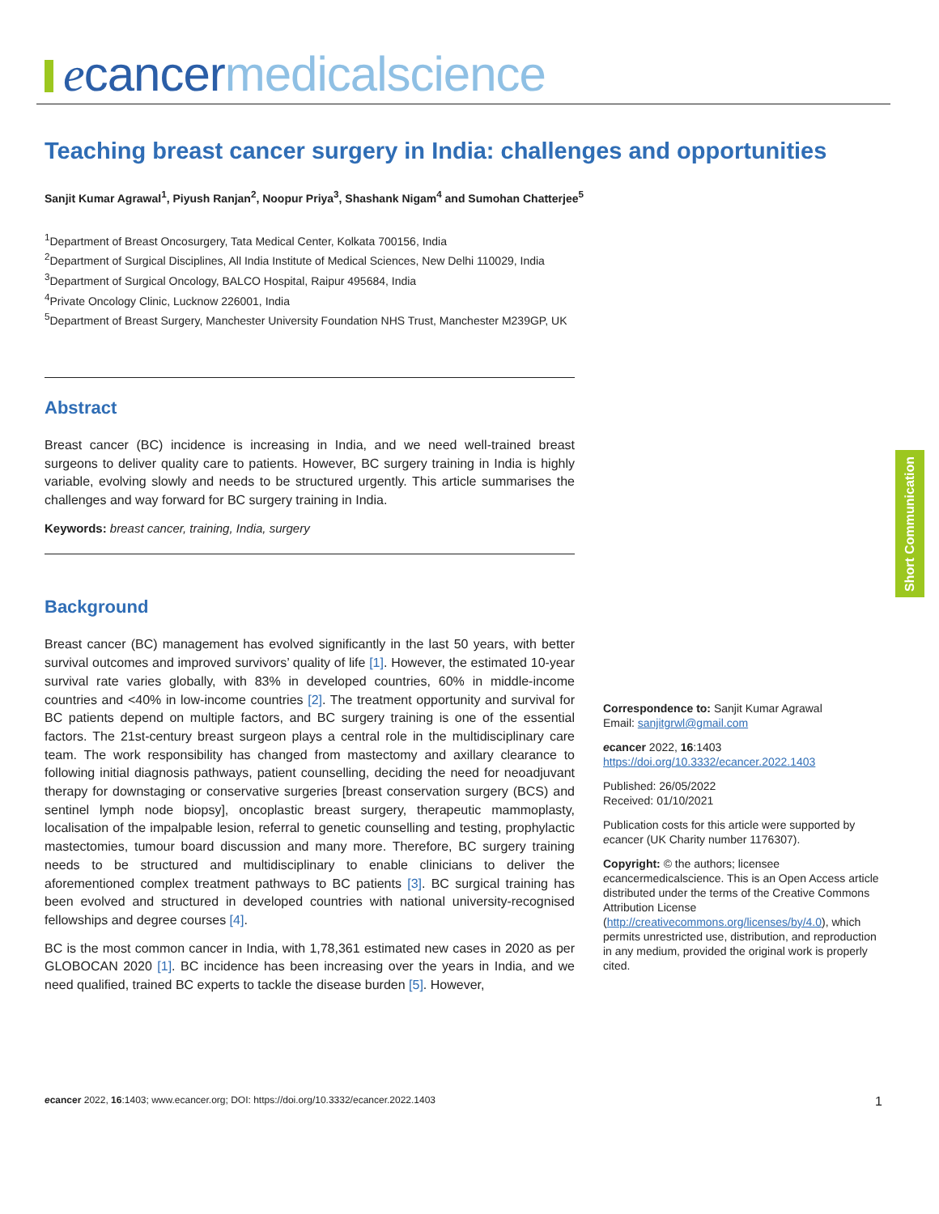ecancer medicalscience
Short Communication
Teaching breast cancer surgery in India: challenges and opportunities
Sanjit Kumar Agrawal<sup>1</sup>, Piyush Ranjan<sup>2</sup>, Noopur Priya<sup>3</sup>, Shashank Nigam<sup>4</sup> and Sumohan Chatterjee<sup>5</sup>
<sup>1</sup> Department of Breast Oncosurgery, Tata Medical Center, Kolkata 700156, India
<sup>2</sup> Department of Surgical Disciplines, All India Institute of Medical Sciences, New Delhi 110029, India
<sup>3</sup> Department of Surgical Oncology, BALCO Hospital, Raipur 495684, India
<sup>4</sup> Private Oncology Clinic, Lucknow 226001, India
<sup>5</sup> Department of Breast Surgery, Manchester University Foundation NHS Trust, Manchester M239GP, UK
Abstract
Breast cancer (BC) incidence is increasing in India, and we need well-trained breast surgeons to deliver quality care to patients. However, BC surgery training in India is highly variable, evolving slowly and needs to be structured urgently. This article summarises the challenges and way forward for BC surgery training in India.
Keywords: breast cancer, training, India, surgery
Background
Breast cancer (BC) management has evolved significantly in the last 50 years, with better survival outcomes and improved survivors’ quality of life [1]. However, the estimated 10-year survival rate varies globally, with 83% in developed countries, 60% in middle-income countries and <40% in low-income countries [2]. The treatment opportunity and survival for BC patients depend on multiple factors, and BC surgery training is one of the essential factors. The 21st-century breast surgeon plays a central role in the multidisciplinary care team. The work responsibility has changed from mastectomy and axillary clearance to following initial diagnosis pathways, patient counselling, deciding the need for neoadjuvant therapy for downstaging or conservative surgeries [breast conservation surgery (BCS) and sentinel lymph node biopsy], oncoplastic breast surgery, therapeutic mammoplasty, localisation of the impalpable lesion, referral to genetic counselling and testing, prophylactic mastectomies, tumour board discussion and many more. Therefore, BC surgery training needs to be structured and multidisciplinary to enable clinicians to deliver the aforementioned complex treatment pathways to BC patients [3]. BC surgical training has been evolved and structured in developed countries with national university-recognised fellowships and degree courses [4].
BC is the most common cancer in India, with 1,78,361 estimated new cases in 2020 as per GLOBOCAN 2020 [1]. BC incidence has been increasing over the years in India, and we need qualified, trained BC experts to tackle the disease burden [5]. However,
Correspondence to: Sanjit Kumar Agrawal
Email: sanjitgrwl@gmail.com
ecancer 2022, 16:1403
https://doi.org/10.3332/ecancer.2022.1403
Published: 26/05/2022
Received: 01/10/2021
Publication costs for this article were supported by ecancer (UK Charity number 1176307).
Copyright: © the authors; licensee ecancermedicalscience. This is an Open Access article distributed under the terms of the Creative Commons Attribution License (http://creativecommons.org/licenses/by/4.0), which permits unrestricted use, distribution, and reproduction in any medium, provided the original work is properly cited.
ecancer 2022, 16:1403; www.ecancer.org; DOI: https://doi.org/10.3332/ecancer.2022.1403 1